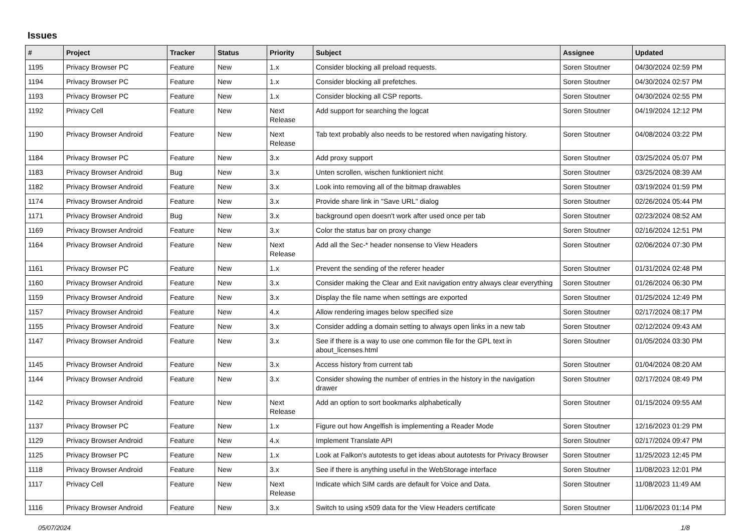Issues
| # | Project | Tracker | Status | Priority | Subject | Assignee | Updated |
| --- | --- | --- | --- | --- | --- | --- | --- |
| 1195 | Privacy Browser PC | Feature | New | 1.x | Consider blocking all preload requests. | Soren Stoutner | 04/30/2024 02:59 PM |
| 1194 | Privacy Browser PC | Feature | New | 1.x | Consider blocking all prefetches. | Soren Stoutner | 04/30/2024 02:57 PM |
| 1193 | Privacy Browser PC | Feature | New | 1.x | Consider blocking all CSP reports. | Soren Stoutner | 04/30/2024 02:55 PM |
| 1192 | Privacy Cell | Feature | New | Next Release | Add support for searching the logcat | Soren Stoutner | 04/19/2024 12:12 PM |
| 1190 | Privacy Browser Android | Feature | New | Next Release | Tab text probably also needs to be restored when navigating history. | Soren Stoutner | 04/08/2024 03:22 PM |
| 1184 | Privacy Browser PC | Feature | New | 3.x | Add proxy support | Soren Stoutner | 03/25/2024 05:07 PM |
| 1183 | Privacy Browser Android | Bug | New | 3.x | Unten scrollen, wischen funktioniert nicht | Soren Stoutner | 03/25/2024 08:39 AM |
| 1182 | Privacy Browser Android | Feature | New | 3.x | Look into removing all of the bitmap drawables | Soren Stoutner | 03/19/2024 01:59 PM |
| 1174 | Privacy Browser Android | Feature | New | 3.x | Provide share link in "Save URL" dialog | Soren Stoutner | 02/26/2024 05:44 PM |
| 1171 | Privacy Browser Android | Bug | New | 3.x | background open doesn't work after used once per tab | Soren Stoutner | 02/23/2024 08:52 AM |
| 1169 | Privacy Browser Android | Feature | New | 3.x | Color the status bar on proxy change | Soren Stoutner | 02/16/2024 12:51 PM |
| 1164 | Privacy Browser Android | Feature | New | Next Release | Add all the Sec-* header nonsense to View Headers | Soren Stoutner | 02/06/2024 07:30 PM |
| 1161 | Privacy Browser PC | Feature | New | 1.x | Prevent the sending of the referer header | Soren Stoutner | 01/31/2024 02:48 PM |
| 1160 | Privacy Browser Android | Feature | New | 3.x | Consider making the Clear and Exit navigation entry always clear everything | Soren Stoutner | 01/26/2024 06:30 PM |
| 1159 | Privacy Browser Android | Feature | New | 3.x | Display the file name when settings are exported | Soren Stoutner | 01/25/2024 12:49 PM |
| 1157 | Privacy Browser Android | Feature | New | 4.x | Allow rendering images below specified size | Soren Stoutner | 02/17/2024 08:17 PM |
| 1155 | Privacy Browser Android | Feature | New | 3.x | Consider adding a domain setting to always open links in a new tab | Soren Stoutner | 02/12/2024 09:43 AM |
| 1147 | Privacy Browser Android | Feature | New | 3.x | See if there is a way to use one common file for the GPL text in about_licenses.html | Soren Stoutner | 01/05/2024 03:30 PM |
| 1145 | Privacy Browser Android | Feature | New | 3.x | Access history from current tab | Soren Stoutner | 01/04/2024 08:20 AM |
| 1144 | Privacy Browser Android | Feature | New | 3.x | Consider showing the number of entries in the history in the navigation drawer | Soren Stoutner | 02/17/2024 08:49 PM |
| 1142 | Privacy Browser Android | Feature | New | Next Release | Add an option to sort bookmarks alphabetically | Soren Stoutner | 01/15/2024 09:55 AM |
| 1137 | Privacy Browser PC | Feature | New | 1.x | Figure out how Angelfish is implementing a Reader Mode | Soren Stoutner | 12/16/2023 01:29 PM |
| 1129 | Privacy Browser Android | Feature | New | 4.x | Implement Translate API | Soren Stoutner | 02/17/2024 09:47 PM |
| 1125 | Privacy Browser PC | Feature | New | 1.x | Look at Falkon's autotests to get ideas about autotests for Privacy Browser | Soren Stoutner | 11/25/2023 12:45 PM |
| 1118 | Privacy Browser Android | Feature | New | 3.x | See if there is anything useful in the WebStorage interface | Soren Stoutner | 11/08/2023 12:01 PM |
| 1117 | Privacy Cell | Feature | New | Next Release | Indicate which SIM cards are default for Voice and Data. | Soren Stoutner | 11/08/2023 11:49 AM |
| 1116 | Privacy Browser Android | Feature | New | 3.x | Switch to using x509 data for the View Headers certificate | Soren Stoutner | 11/06/2023 01:14 PM |
05/07/2024 1/8